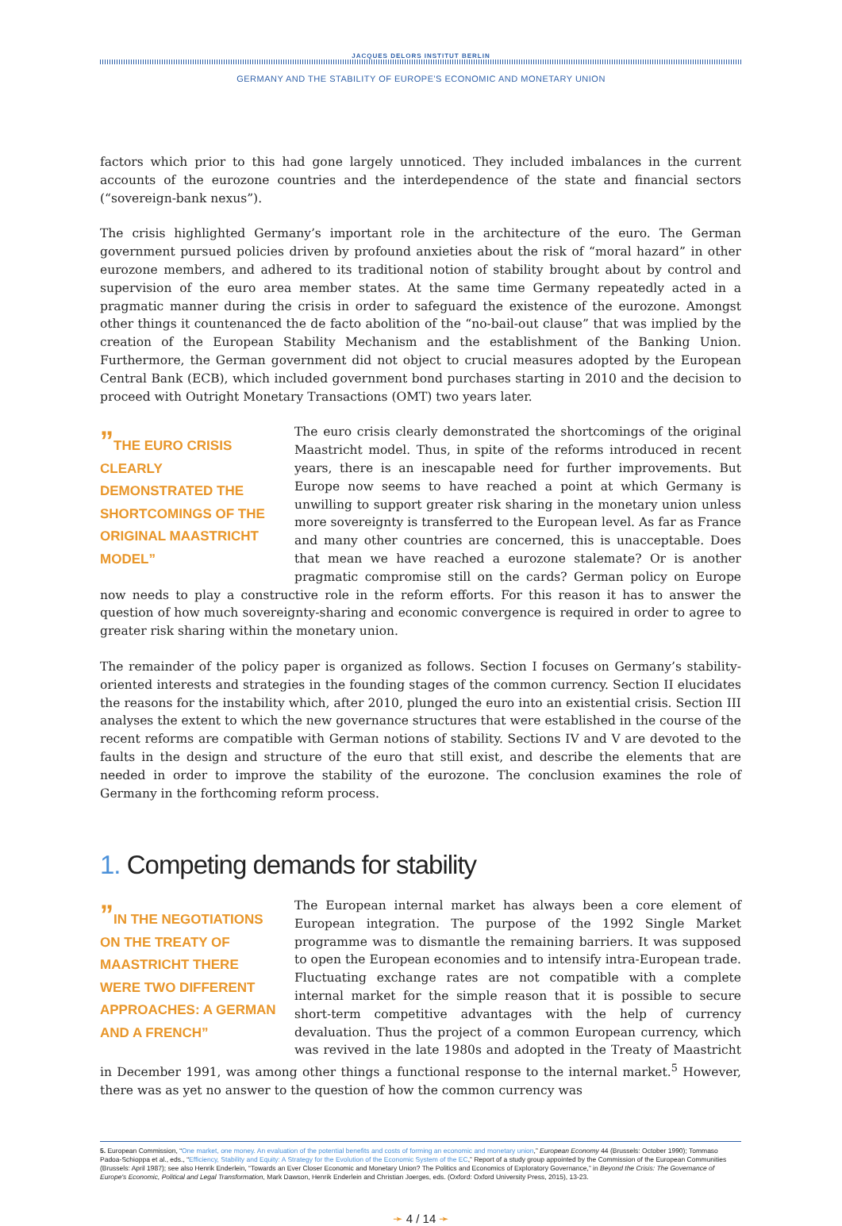JACQUES DELORS INSTITUT BERLIN
GERMANY AND THE STABILITY OF EUROPE'S ECONOMIC AND MONETARY UNION
factors which prior to this had gone largely unnoticed. They included imbalances in the current accounts of the eurozone countries and the interdependence of the state and financial sectors (“sovereign-bank nexus”).
The crisis highlighted Germany’s important role in the architecture of the euro. The German government pursued policies driven by profound anxieties about the risk of “moral hazard” in other eurozone members, and adhered to its traditional notion of stability brought about by control and supervision of the euro area member states. At the same time Germany repeatedly acted in a pragmatic manner during the crisis in order to safeguard the existence of the eurozone. Amongst other things it countenanced the de facto abolition of the “no-bail-out clause” that was implied by the creation of the European Stability Mechanism and the establishment of the Banking Union. Furthermore, the German government did not object to crucial measures adopted by the European Central Bank (ECB), which included government bond purchases starting in 2010 and the decision to proceed with Outright Monetary Transactions (OMT) two years later.
”THE EURO CRISIS CLEARLY DEMONSTRATED THE SHORTCOMINGS OF THE ORIGINAL MAASTRICHT MODEL”
The euro crisis clearly demonstrated the shortcomings of the original Maastricht model. Thus, in spite of the reforms introduced in recent years, there is an inescapable need for further improvements. But Europe now seems to have reached a point at which Germany is unwilling to support greater risk sharing in the monetary union unless more sovereignty is transferred to the European level. As far as France and many other countries are concerned, this is unacceptable. Does that mean we have reached a eurozone stalemate? Or is another pragmatic compromise still on the cards? German policy on Europe now needs to play a constructive role in the reform efforts. For this reason it has to answer the question of how much sovereignty-sharing and economic convergence is required in order to agree to greater risk sharing within the monetary union.
The remainder of the policy paper is organized as follows. Section I focuses on Germany’s stability-oriented interests and strategies in the founding stages of the common currency. Section II elucidates the reasons for the instability which, after 2010, plunged the euro into an existential crisis. Section III analyses the extent to which the new governance structures that were established in the course of the recent reforms are compatible with German notions of stability. Sections IV and V are devoted to the faults in the design and structure of the euro that still exist, and describe the elements that are needed in order to improve the stability of the eurozone. The conclusion examines the role of Germany in the forthcoming reform process.
1. Competing demands for stability
”IN THE NEGOTIATIONS ON THE TREATY OF MAASTRICHT THERE WERE TWO DIFFERENT APPROACHES: A GERMAN AND A FRENCH”
The European internal market has always been a core element of European integration. The purpose of the 1992 Single Market programme was to dismantle the remaining barriers. It was supposed to open the European economies and to intensify intra-European trade. Fluctuating exchange rates are not compatible with a complete internal market for the simple reason that it is possible to secure short-term competitive advantages with the help of currency devaluation. Thus the project of a common European currency, which was revived in the late 1980s and adopted in the Treaty of Maastricht in December 1991, was among other things a functional response to the internal market.<sup>5</sup> However, there was as yet no answer to the question of how the common currency was
5. European Commission, “One market, one money. An evaluation of the potential benefits and costs of forming an economic and monetary union,” European Economy 44 (Brussels: October 1990); Tommaso Padoa-Schioppa et al., eds., “Efficiency, Stability and Equity: A Strategy for the Evolution of the Economic System of the EC,” Report of a study group appointed by the Commission of the European Communities (Brussels: April 1987); see also Henrik Enderlein, “Towards an Ever Closer Economic and Monetary Union? The Politics and Economics of Exploratory Governance,” in Beyond the Crisis: The Governance of Europe's Economic, Political and Legal Transformation, Mark Dawson, Henrik Enderlein and Christian Joerges, eds. (Oxford: Oxford University Press, 2015), 13-23.
➛ 4 / 14 ➛